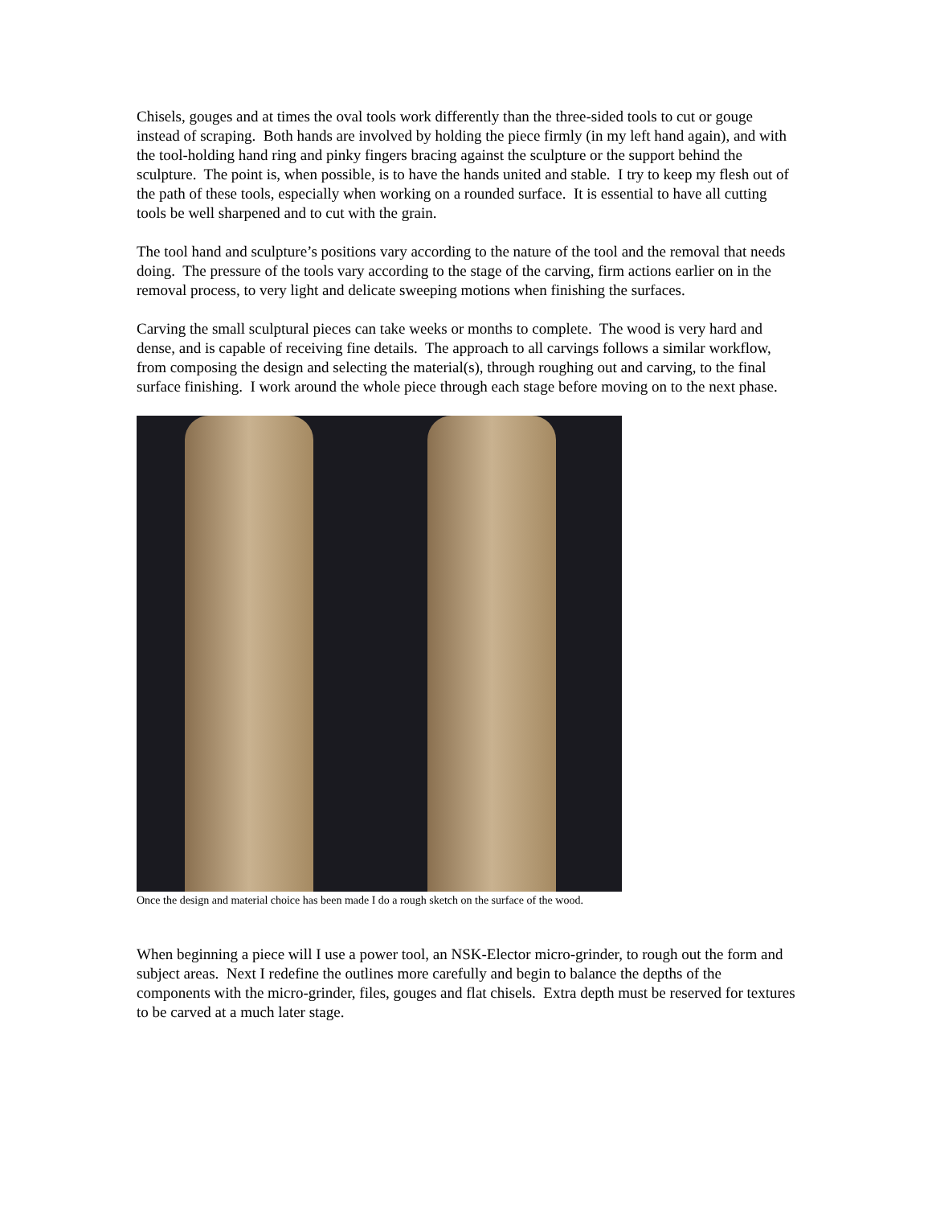Chisels, gouges and at times the oval tools work differently than the three-sided tools to cut or gouge instead of scraping. Both hands are involved by holding the piece firmly (in my left hand again), and with the tool-holding hand ring and pinky fingers bracing against the sculpture or the support behind the sculpture. The point is, when possible, is to have the hands united and stable. I try to keep my flesh out of the path of these tools, especially when working on a rounded surface. It is essential to have all cutting tools be well sharpened and to cut with the grain.
The tool hand and sculpture’s positions vary according to the nature of the tool and the removal that needs doing. The pressure of the tools vary according to the stage of the carving, firm actions earlier on in the removal process, to very light and delicate sweeping motions when finishing the surfaces.
Carving the small sculptural pieces can take weeks or months to complete. The wood is very hard and dense, and is capable of receiving fine details. The approach to all carvings follows a similar workflow, from composing the design and selecting the material(s), through roughing out and carving, to the final surface finishing. I work around the whole piece through each stage before moving on to the next phase.
Once the design and material choice has been made I do a rough sketch on the surface of the wood.
When beginning a piece will I use a power tool, an NSK-Elector micro-grinder, to rough out the form and subject areas. Next I redefine the outlines more carefully and begin to balance the depths of the components with the micro-grinder, files, gouges and flat chisels. Extra depth must be reserved for textures to be carved at a much later stage.